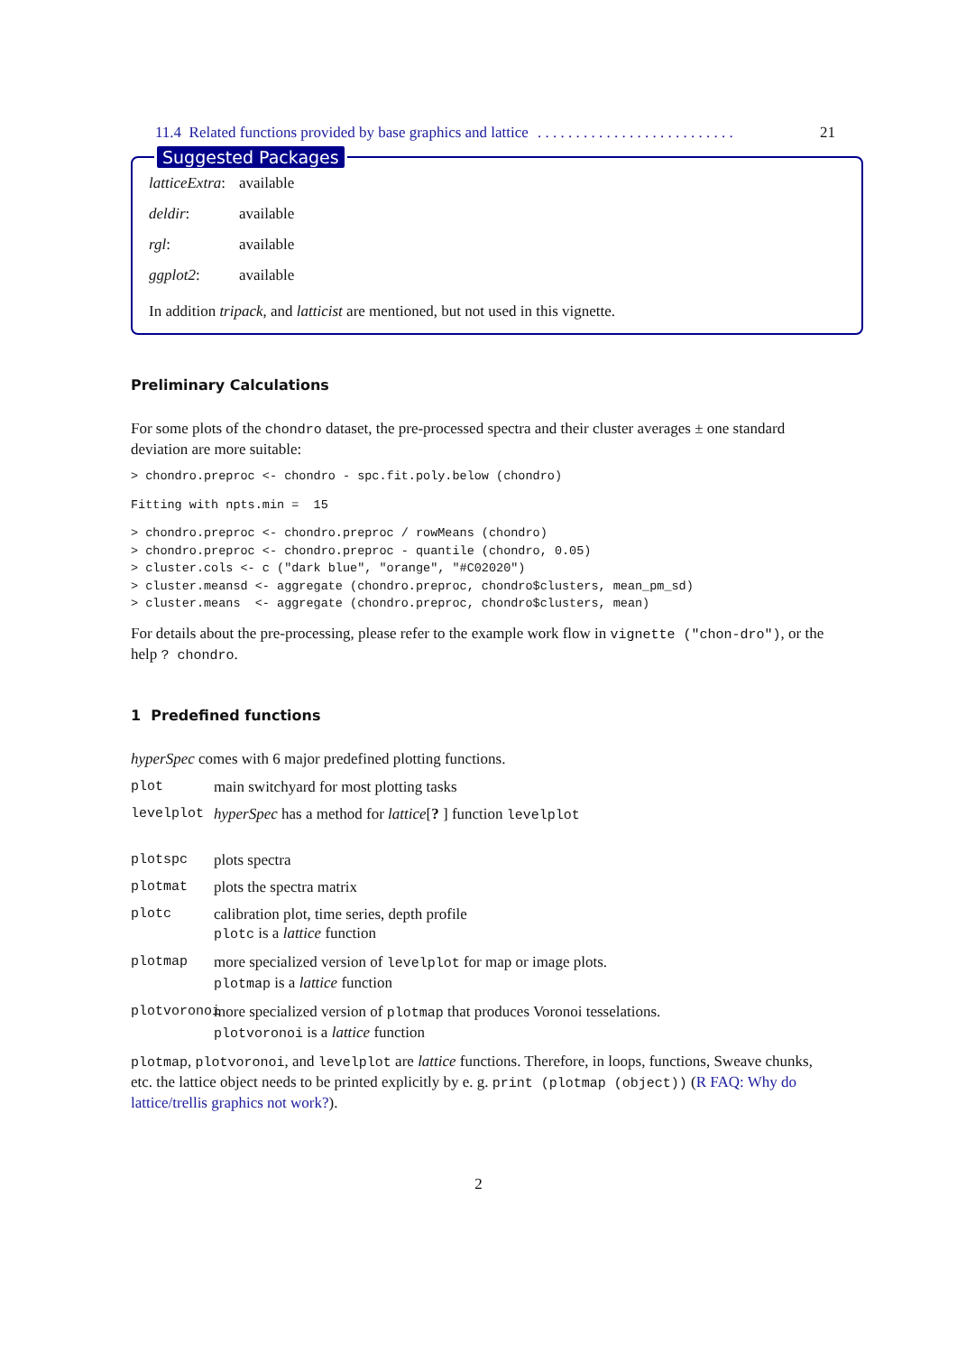11.4 Related functions provided by base graphics and lattice. . . . . . . . . . . . . . . . . . . . . . . . . . 21
Suggested Packages
latticeExtra: available
deldir: available
rgl: available
ggplot2: available
In addition tripack, and latticist are mentioned, but not used in this vignette.
Preliminary Calculations
For some plots of the chondro dataset, the pre-processed spectra and their cluster averages ± one standard deviation are more suitable:
> chondro.preproc <- chondro - spc.fit.poly.below (chondro)
Fitting with npts.min =  15
> chondro.preproc <- chondro.preproc / rowMeans (chondro)
> chondro.preproc <- chondro.preproc - quantile (chondro, 0.05)
> cluster.cols <- c ("dark blue", "orange", "#C02020")
> cluster.meansd <- aggregate (chondro.preproc, chondro$clusters, mean_pm_sd)
> cluster.means  <- aggregate (chondro.preproc, chondro$clusters, mean)
For details about the pre-processing, please refer to the example work flow in vignette ("chon-dro"), or the help ? chondro.
1 Predefined functions
hyperSpec comes with 6 major predefined plotting functions.
plot main switchyard for most plotting tasks
levelplot hyperSpec has a method for lattice[? ] function levelplot
plotspc plots spectra
plotmat plots the spectra matrix
plotc calibration plot, time series, depth profile
plotc is a lattice function
plotmap more specialized version of levelplot for map or image plots.
plotmap is a lattice function
plotvoronoi more specialized version of plotmap that produces Voronoi tesselations.
plotvoronoi is a lattice function
plotmap, plotvoronoi, and levelplot are lattice functions. Therefore, in loops, functions, Sweave chunks, etc. the lattice object needs to be printed explicitly by e. g. print (plotmap (object)) (R FAQ: Why do lattice/trellis graphics not work?).
2